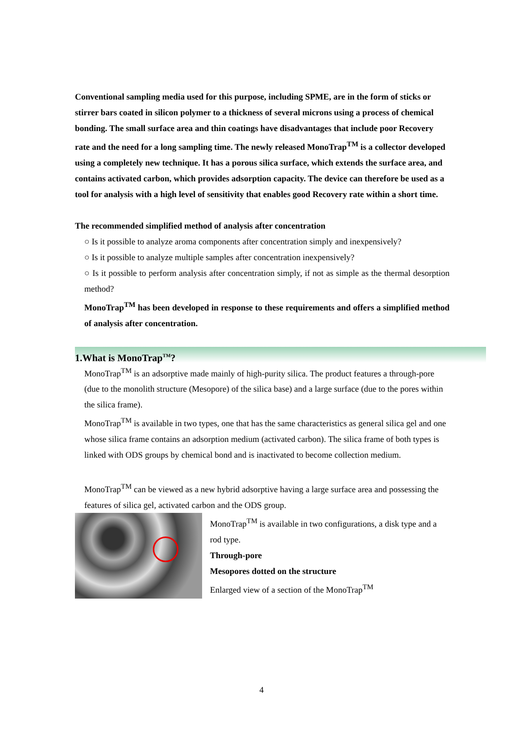Conventional sampling media used for this purpose, including SPME, are in the form of sticks or stirrer bars coated in silicon polymer to a thickness of several microns using a process of chemical bonding. The small surface area and thin coatings have disadvantages that include poor Recovery rate and the need for a long sampling time. The newly released MonoTrap<sup>TM</sup> is a collector developed using a completely new technique. It has a porous silica surface, which extends the surface area, and contains activated carbon, which provides adsorption capacity. The device can therefore be used as a tool for analysis with a high level of sensitivity that enables good Recovery rate within a short time.
The recommended simplified method of analysis after concentration
○ Is it possible to analyze aroma components after concentration simply and inexpensively?
○ Is it possible to analyze multiple samples after concentration inexpensively?
○ Is it possible to perform analysis after concentration simply, if not as simple as the thermal desorption method?
MonoTrap<sup>TM</sup> has been developed in response to these requirements and offers a simplified method of analysis after concentration.
1.What is MonoTrap<sup>TM</sup>?
MonoTrap<sup>TM</sup> is an adsorptive made mainly of high-purity silica. The product features a through-pore (due to the monolith structure (Mesopore) of the silica base) and a large surface (due to the pores within the silica frame).
MonoTrap<sup>TM</sup> is available in two types, one that has the same characteristics as general silica gel and one whose silica frame contains an adsorption medium (activated carbon). The silica frame of both types is linked with ODS groups by chemical bond and is inactivated to become collection medium.
MonoTrap<sup>TM</sup> can be viewed as a new hybrid adsorptive having a large surface area and possessing the features of silica gel, activated carbon and the ODS group.
MonoTrap<sup>TM</sup> is available in two configurations, a disk type and a rod type.
Through-pore
Mesopores dotted on the structure
Enlarged view of a section of the MonoTrap<sup>TM</sup>
4